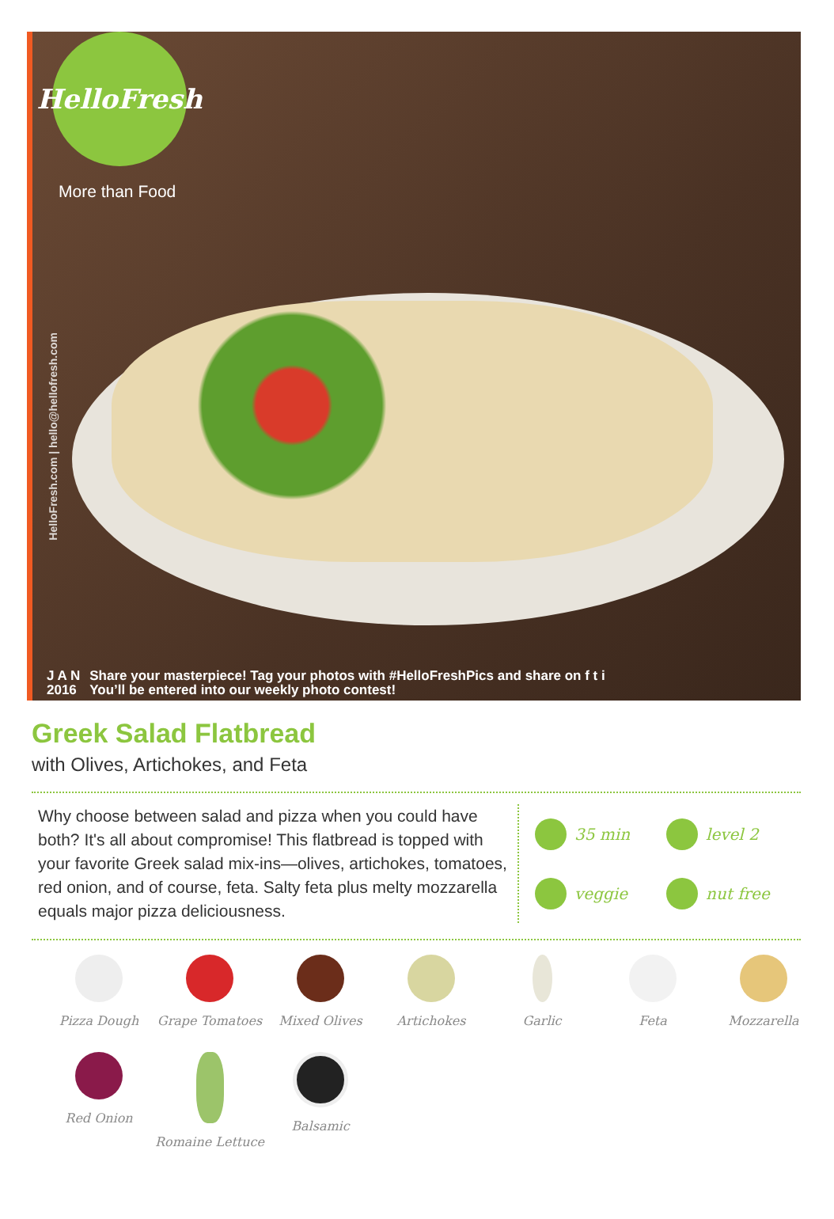HelloFresh
More than Food
HelloFresh.com | hello@hellofresh.com
J A N
2016
Share your masterpiece! Tag your photos with #HelloFreshPics and share on f t i
You’ll be entered into our weekly photo contest!
Greek Salad Flatbread
with Olives, Artichokes, and Feta
Why choose between salad and pizza when you could have both? It's all about compromise! This flatbread is topped with your favorite Greek salad mix-ins—olives, artichokes, tomatoes, red onion, and of course, feta. Salty feta plus melty mozzarella equals major pizza deliciousness.
35 min
level 2
veggie
nut free
Pizza Dough
Grape Tomatoes
Mixed Olives
Artichokes
Garlic
Feta
Mozzarella
Red Onion
Romaine Lettuce
Balsamic